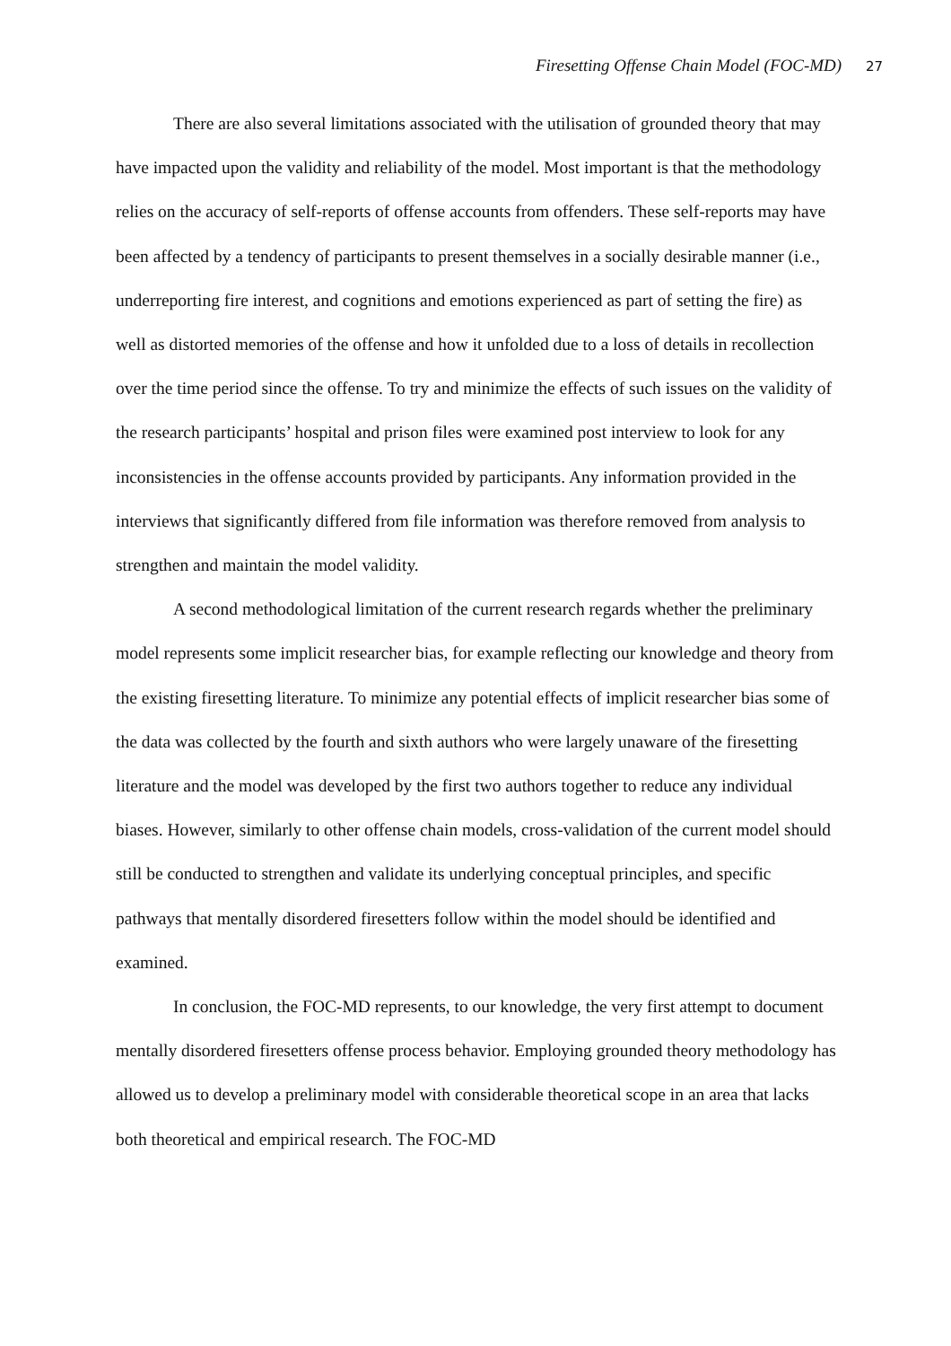Firesetting Offense Chain Model (FOC-MD) 27
There are also several limitations associated with the utilisation of grounded theory that may have impacted upon the validity and reliability of the model. Most important is that the methodology relies on the accuracy of self-reports of offense accounts from offenders. These self-reports may have been affected by a tendency of participants to present themselves in a socially desirable manner (i.e., underreporting fire interest, and cognitions and emotions experienced as part of setting the fire) as well as distorted memories of the offense and how it unfolded due to a loss of details in recollection over the time period since the offense. To try and minimize the effects of such issues on the validity of the research participants’ hospital and prison files were examined post interview to look for any inconsistencies in the offense accounts provided by participants. Any information provided in the interviews that significantly differed from file information was therefore removed from analysis to strengthen and maintain the model validity.
A second methodological limitation of the current research regards whether the preliminary model represents some implicit researcher bias, for example reflecting our knowledge and theory from the existing firesetting literature. To minimize any potential effects of implicit researcher bias some of the data was collected by the fourth and sixth authors who were largely unaware of the firesetting literature and the model was developed by the first two authors together to reduce any individual biases. However, similarly to other offense chain models, cross-validation of the current model should still be conducted to strengthen and validate its underlying conceptual principles, and specific pathways that mentally disordered firesetters follow within the model should be identified and examined.
In conclusion, the FOC-MD represents, to our knowledge, the very first attempt to document mentally disordered firesetters offense process behavior. Employing grounded theory methodology has allowed us to develop a preliminary model with considerable theoretical scope in an area that lacks both theoretical and empirical research. The FOC-MD